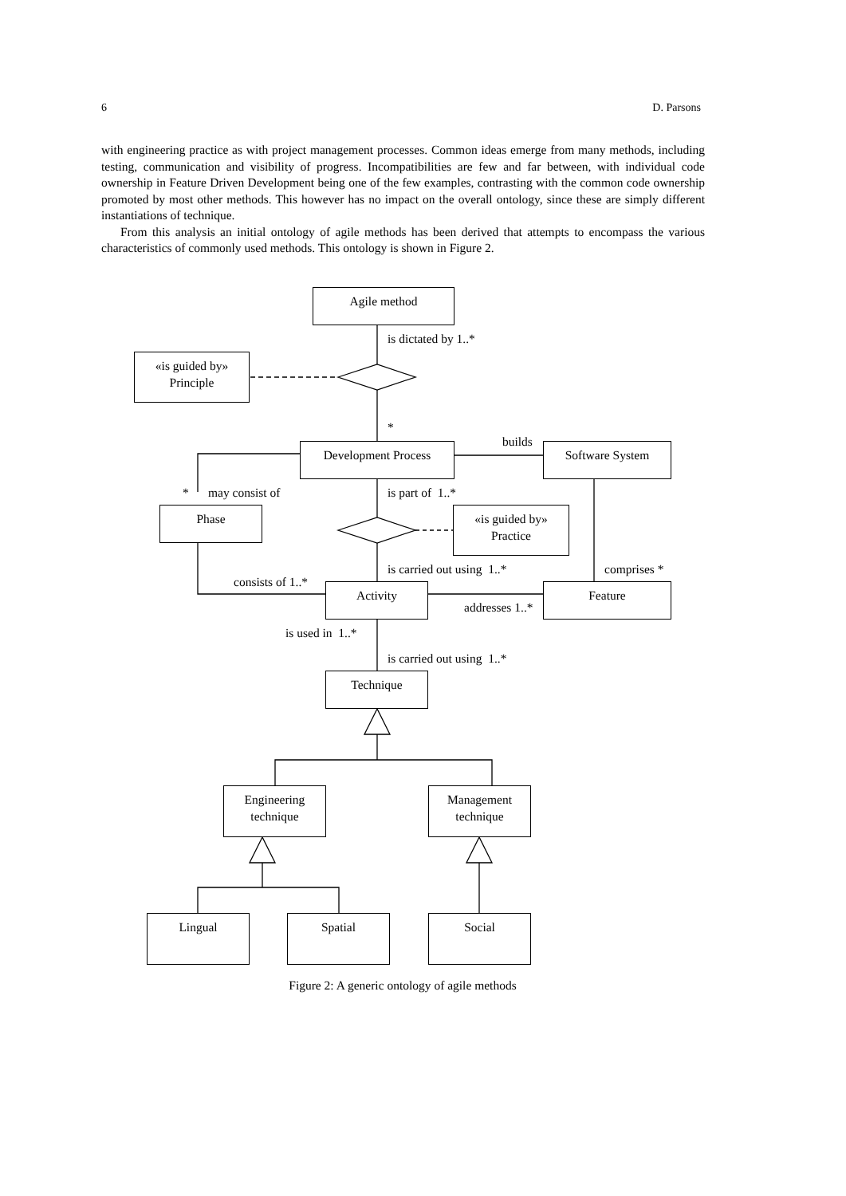6 D. Parsons
with engineering practice as with project management processes. Common ideas emerge from many methods, including testing, communication and visibility of progress. Incompatibilities are few and far between, with individual code ownership in Feature Driven Development being one of the few examples, contrasting with the common code ownership promoted by most other methods. This however has no impact on the overall ontology, since these are simply different instantiations of technique.
From this analysis an initial ontology of agile methods has been derived that attempts to encompass the various characteristics of commonly used methods. This ontology is shown in Figure 2.
Agile method
is dictated by 1..*
«is guided by»
Principle
*
builds
Development Process Software System
* may consist of is part of 1..*
Phase
«is guided by»
Practice
is carried out using 1..* comprises *
consists of 1..* Activity Feature
addresses 1..*
is used in 1..*
is carried out using 1..*
Technique
Engineering
technique
Management
technique
Lingual Spatial Social
Figure 2: A generic ontology of agile methods